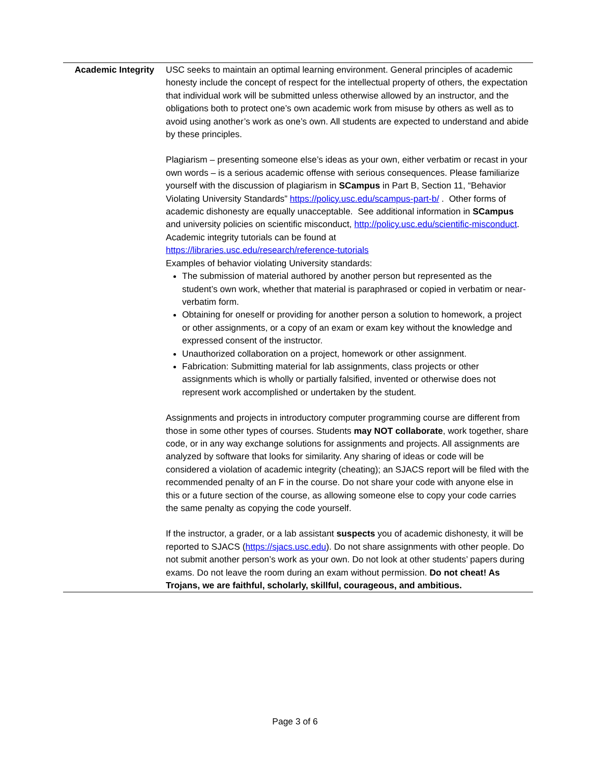| Academic Integrity | USC seeks to maintain an optimal learning environment. General principles of academic honesty include the concept of respect for the intellectual property of others, the expectation that individual work will be submitted unless otherwise allowed by an instructor, and the obligations both to protect one’s own academic work from misuse by others as well as to avoid using another’s work as one’s own. All students are expected to understand and abide by these principles. Plagiarism – presenting someone else’s ideas as your own, either verbatim or recast in your own words – is a serious academic offense with serious consequences. Please familiarize yourself with the discussion of plagiarism in SCampus in Part B, Section 11, “Behavior Violating University Standards” https://policy.usc.edu/scampus-part-b/ . Other forms of academic dishonesty are equally unacceptable. See additional information in SCampus and university policies on scientific misconduct, http://policy.usc.edu/scientific-misconduct . Academic integrity tutorials can be found at https://libraries.usc.edu/research/reference-tutorials Examples of behavior violating University standards: The submission of material authored by another person but represented as the student’s own work, whether that material is paraphrased or copied in verbatim or near-verbatim form. Obtaining for oneself or providing for another person a solution to homework, a project or other assignments, or a copy of an exam or exam key without the knowledge and expressed consent of the instructor. Unauthorized collaboration on a project, homework or other assignment. Fabrication: Submitting material for lab assignments, class projects or other assignments which is wholly or partially falsified, invented or otherwise does not represent work accomplished or undertaken by the student. Assignments and projects in introductory computer programming course are different from those in some other types of courses. Students may NOT collaborate , work together, share code, or in any way exchange solutions for assignments and projects. All assignments are analyzed by software that looks for similarity. Any sharing of ideas or code will be considered a violation of academic integrity (cheating); an SJACS report will be filed with the recommended penalty of an F in the course. Do not share your code with anyone else in this or a future section of the course, as allowing someone else to copy your code carries the same penalty as copying the code yourself. If the instructor, a grader, or a lab assistant suspects you of academic dishonesty, it will be reported to SJACS ( https://sjacs.usc.edu ). Do not share assignments with other people. Do not submit another person’s work as your own. Do not look at other students’ papers during exams. Do not leave the room during an exam without permission. Do not cheat! As Trojans, we are faithful, scholarly, skillful, courageous, and ambitious. |
Page 3 of 6